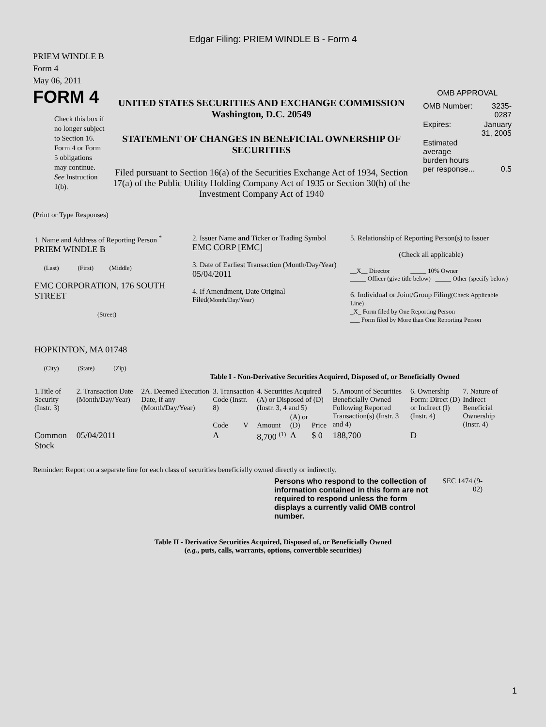Edgar Filing: PRIEM WINDLE B - Form 4
PRIEM WINDLE B
Form 4
May 06, 2011
FORM 4
Check this box if no longer subject to Section 16. Form 4 or Form 5 obligations may continue. See Instruction 1(b).
UNITED STATES SECURITIES AND EXCHANGE COMMISSION
Washington, D.C. 20549
STATEMENT OF CHANGES IN BENEFICIAL OWNERSHIP OF SECURITIES
Filed pursuant to Section 16(a) of the Securities Exchange Act of 1934, Section 17(a) of the Public Utility Holding Company Act of 1935 or Section 30(h) of the Investment Company Act of 1940
OMB APPROVAL
| OMB Number: | 3235-0287 |
| Expires: | January 31, 2005 |
| Estimated average burden hours per response... | 0.5 |
(Print or Type Responses)
| 1. Name and Address of Reporting Person <sup>*</sup> PRIEM WINDLE B (Last) (First) (Middle) EMC CORPORATION, 176 SOUTH STREET (Street) HOPKINTON, MA 01748 (City) (State) (Zip) | 2. Issuer Name and Ticker or Trading Symbol EMC CORP [EMC] 3. Date of Earliest Transaction (Month/Day/Year) 05/04/2011 4. If Amendment, Date Original Filed (Month/Day/Year) | 5. Relationship of Reporting Person(s) to Issuer (Check all applicable) __X__ Director _____ 10% Owner _____ Officer (give title below) _____ Other (specify below) 6. Individual or Joint/Group Filing (Check Applicable Line) _X_ Form filed by One Reporting Person ___ Form filed by More than One Reporting Person |
Table I - Non-Derivative Securities Acquired, Disposed of, or Beneficially Owned
| 1.Title of Security (Instr. 3) | 2. Transaction Date (Month/Day/Year) | 2A. Deemed Execution Date, if any (Month/Day/Year) | 3. Transaction Code (Instr. 8) | | 4. Securities Acquired (A) or Disposed of (D) (Instr. 3, 4 and 5) | | | 5. Amount of Securities Beneficially Owned Following Reported Transaction(s) (Instr. 3 and 4) | 6. Ownership Form: Direct (D) or Indirect (I) (Instr. 4) | 7. Nature of Indirect Beneficial Ownership (Instr. 4) |
| --- | --- | --- | --- | --- | --- | --- | --- | --- | --- | --- |
| | | | Code | V | Amount | (A) or (D) | Price | | | |
| Common Stock | 05/04/2011 | | A | | 8,700 <sup>(1)</sup> | A | $ 0 | 188,700 | D | |
Reminder: Report on a separate line for each class of securities beneficially owned directly or indirectly.
Persons who respond to the collection of information contained in this form are not required to respond unless the form displays a currently valid OMB control number.
SEC 1474 (9-02)
Table II - Derivative Securities Acquired, Disposed of, or Beneficially Owned
(e.g., puts, calls, warrants, options, convertible securities)
1